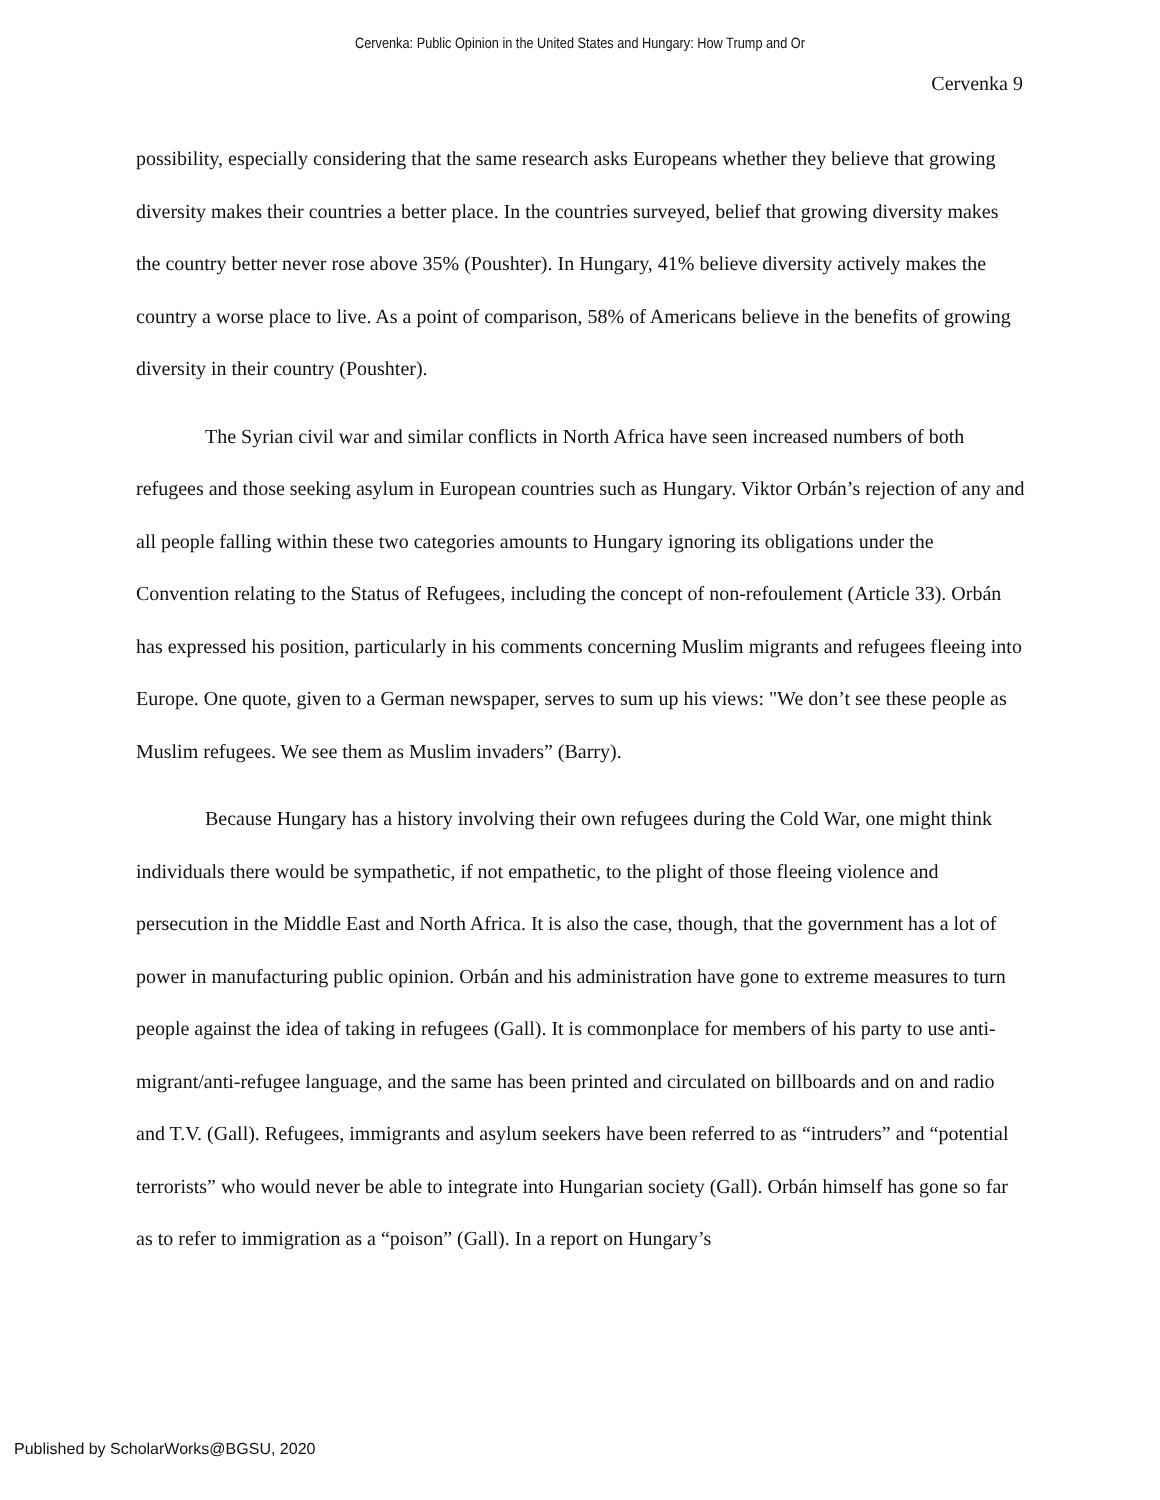Cervenka: Public Opinion in the United States and Hungary: How Trump and Or
Cervenka 9
possibility, especially considering that the same research asks Europeans whether they believe that growing diversity makes their countries a better place. In the countries surveyed, belief that growing diversity makes the country better never rose above 35% (Poushter). In Hungary, 41% believe diversity actively makes the country a worse place to live. As a point of comparison, 58% of Americans believe in the benefits of growing diversity in their country (Poushter).
The Syrian civil war and similar conflicts in North Africa have seen increased numbers of both refugees and those seeking asylum in European countries such as Hungary. Viktor Orbán’s rejection of any and all people falling within these two categories amounts to Hungary ignoring its obligations under the Convention relating to the Status of Refugees, including the concept of non-refoulement (Article 33). Orbán has expressed his position, particularly in his comments concerning Muslim migrants and refugees fleeing into Europe. One quote, given to a German newspaper, serves to sum up his views: "We don’t see these people as Muslim refugees. We see them as Muslim invaders” (Barry).
Because Hungary has a history involving their own refugees during the Cold War, one might think individuals there would be sympathetic, if not empathetic, to the plight of those fleeing violence and persecution in the Middle East and North Africa. It is also the case, though, that the government has a lot of power in manufacturing public opinion. Orbán and his administration have gone to extreme measures to turn people against the idea of taking in refugees (Gall). It is commonplace for members of his party to use anti-migrant/anti-refugee language, and the same has been printed and circulated on billboards and on and radio and T.V. (Gall). Refugees, immigrants and asylum seekers have been referred to as “intruders” and “potential terrorists” who would never be able to integrate into Hungarian society (Gall). Orbán himself has gone so far as to refer to immigration as a “poison” (Gall). In a report on Hungary’s
Published by ScholarWorks@BGSU, 2020